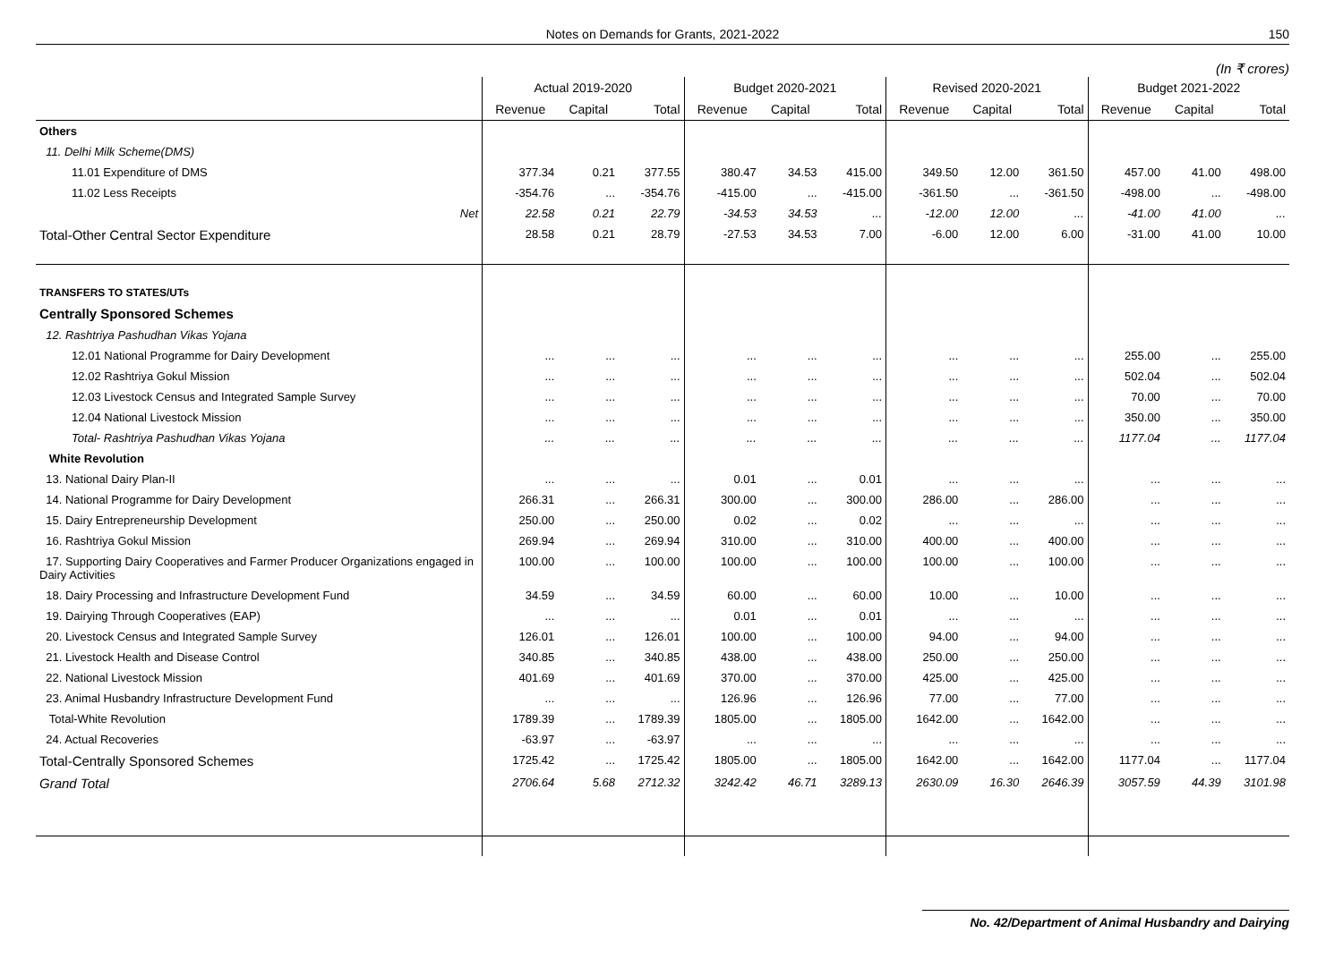Notes on Demands for Grants, 2021-2022 150
(In ₹ crores)
| | Actual 2019-2020 | | | Budget 2020-2021 | | | Revised 2020-2021 | | | Budget 2021-2022 | | |
| --- | --- | --- | --- | --- | --- | --- | --- | --- | --- | --- | --- | --- |
| | Revenue | Capital | Total | Revenue | Capital | Total | Revenue | Capital | Total | Revenue | Capital | Total |
| Others | | | | | | | | | | | | |
| 11. Delhi Milk Scheme(DMS) | | | | | | | | | | | | |
| 11.01 Expenditure of DMS | 377.34 | 0.21 | 377.55 | 380.47 | 34.53 | 415.00 | 349.50 | 12.00 | 361.50 | 457.00 | 41.00 | 498.00 |
| 11.02 Less Receipts | -354.76 | ... | -354.76 | -415.00 | ... | -415.00 | -361.50 | ... | -361.50 | -498.00 | ... | -498.00 |
| Net | 22.58 | 0.21 | 22.79 | -34.53 | 34.53 | ... | -12.00 | 12.00 | ... | -41.00 | 41.00 | ... |
| Total-Other Central Sector Expenditure | 28.58 | 0.21 | 28.79 | -27.53 | 34.53 | 7.00 | -6.00 | 12.00 | 6.00 | -31.00 | 41.00 | 10.00 |
| TRANSFERS TO STATES/UTs | | | | | | | | | | | | |
| Centrally Sponsored Schemes | | | | | | | | | | | | |
| 12. Rashtriya Pashudhan Vikas Yojana | | | | | | | | | | | | |
| 12.01 National Programme for Dairy Development | ... | ... | ... | ... | ... | ... | ... | ... | ... | 255.00 | ... | 255.00 |
| 12.02 Rashtriya Gokul Mission | ... | ... | ... | ... | ... | ... | ... | ... | ... | 502.04 | ... | 502.04 |
| 12.03 Livestock Census and Integrated Sample Survey | ... | ... | ... | ... | ... | ... | ... | ... | ... | 70.00 | ... | 70.00 |
| 12.04 National Livestock Mission | ... | ... | ... | ... | ... | ... | ... | ... | ... | 350.00 | ... | 350.00 |
| Total- Rashtriya Pashudhan Vikas Yojana | ... | ... | ... | ... | ... | ... | ... | ... | ... | 1177.04 | ... | 1177.04 |
| White Revolution | | | | | | | | | | | | |
| 13. National Dairy Plan-II | ... | ... | ... | 0.01 | ... | 0.01 | ... | ... | ... | ... | ... | ... |
| 14. National Programme for Dairy Development | 266.31 | ... | 266.31 | 300.00 | ... | 300.00 | 286.00 | ... | 286.00 | ... | ... | ... |
| 15. Dairy Entrepreneurship Development | 250.00 | ... | 250.00 | 0.02 | ... | 0.02 | ... | ... | ... | ... | ... | ... |
| 16. Rashtriya Gokul Mission | 269.94 | ... | 269.94 | 310.00 | ... | 310.00 | 400.00 | ... | 400.00 | ... | ... | ... |
| 17. Supporting Dairy Cooperatives and Farmer Producer Organizations engaged in Dairy Activities | 100.00 | ... | 100.00 | 100.00 | ... | 100.00 | 100.00 | ... | 100.00 | ... | ... | ... |
| 18. Dairy Processing and Infrastructure Development Fund | 34.59 | ... | 34.59 | 60.00 | ... | 60.00 | 10.00 | ... | 10.00 | ... | ... | ... |
| 19. Dairying Through Cooperatives (EAP) | ... | ... | ... | 0.01 | ... | 0.01 | ... | ... | ... | ... | ... | ... |
| 20. Livestock Census and Integrated Sample Survey | 126.01 | ... | 126.01 | 100.00 | ... | 100.00 | 94.00 | ... | 94.00 | ... | ... | ... |
| 21. Livestock Health and Disease Control | 340.85 | ... | 340.85 | 438.00 | ... | 438.00 | 250.00 | ... | 250.00 | ... | ... | ... |
| 22. National Livestock Mission | 401.69 | ... | 401.69 | 370.00 | ... | 370.00 | 425.00 | ... | 425.00 | ... | ... | ... |
| 23. Animal Husbandry Infrastructure Development Fund | ... | ... | ... | 126.96 | ... | 126.96 | 77.00 | ... | 77.00 | ... | ... | ... |
| Total-White Revolution | 1789.39 | ... | 1789.39 | 1805.00 | ... | 1805.00 | 1642.00 | ... | 1642.00 | ... | ... | ... |
| 24. Actual Recoveries | -63.97 | ... | -63.97 | ... | ... | ... | ... | ... | ... | ... | ... | ... |
| Total-Centrally Sponsored Schemes | 1725.42 | ... | 1725.42 | 1805.00 | ... | 1805.00 | 1642.00 | ... | 1642.00 | 1177.04 | ... | 1177.04 |
| Grand Total | 2706.64 | 5.68 | 2712.32 | 3242.42 | 46.71 | 3289.13 | 2630.09 | 16.30 | 2646.39 | 3057.59 | 44.39 | 3101.98 |
No. 42/Department of Animal Husbandry and Dairying